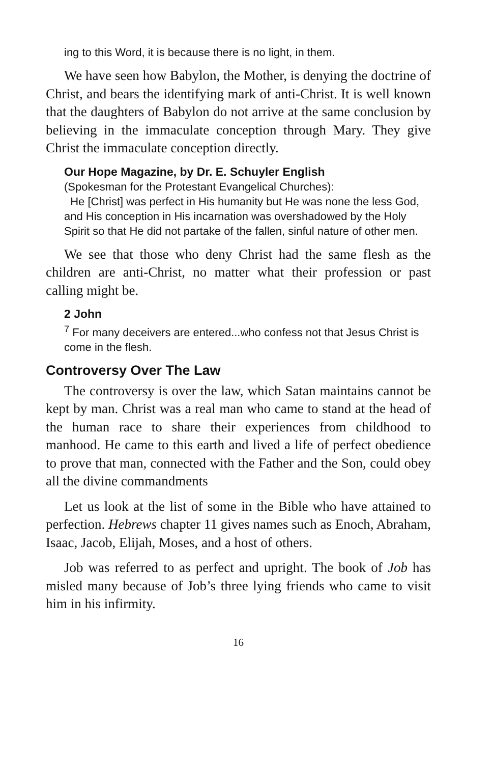ing to this Word, it is because there is no light, in them.
We have seen how Babylon, the Mother, is denying the doctrine of Christ, and bears the identifying mark of anti-Christ. It is well known that the daughters of Babylon do not arrive at the same conclusion by believing in the immaculate conception through Mary. They give Christ the immaculate conception directly.
Our Hope Magazine, by Dr. E. Schuyler English
(Spokesman for the Protestant Evangelical Churches):
He [Christ] was perfect in His humanity but He was none the less God, and His conception in His incarnation was overshadowed by the Holy Spirit so that He did not partake of the fallen, sinful nature of other men.
We see that those who deny Christ had the same flesh as the children are anti-Christ, no matter what their profession or past calling might be.
2 John
<sup>7</sup> For many deceivers are entered...who confess not that Jesus Christ is come in the flesh.
Controversy Over The Law
The controversy is over the law, which Satan maintains cannot be kept by man. Christ was a real man who came to stand at the head of the human race to share their experiences from childhood to manhood. He came to this earth and lived a life of perfect obedience to prove that man, connected with the Father and the Son, could obey all the divine commandments
Let us look at the list of some in the Bible who have attained to perfection. Hebrews chapter 11 gives names such as Enoch, Abraham, Isaac, Jacob, Elijah, Moses, and a host of others.
Job was referred to as perfect and upright. The book of Job has misled many because of Job’s three lying friends who came to visit him in his infirmity.
16